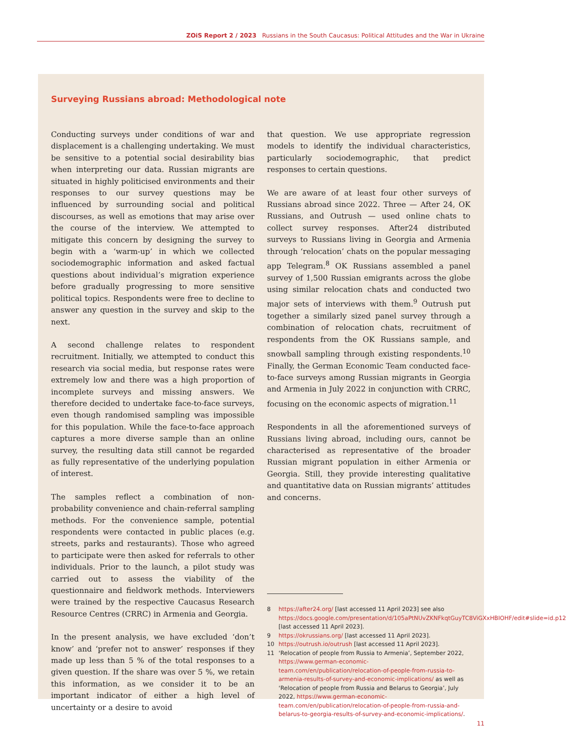ZOiS Report 2 / 2023 Russians in the South Caucasus: Political Attitudes and the War in Ukraine
Surveying Russians abroad: Methodological note
Conducting surveys under conditions of war and displacement is a challenging undertaking. We must be sensitive to a potential social desirability bias when interpreting our data. Russian migrants are situated in highly politicised environments and their responses to our survey questions may be influenced by surrounding social and political discourses, as well as emotions that may arise over the course of the interview. We attempted to mitigate this concern by designing the survey to begin with a ‘warm-up’ in which we collected sociodemographic information and asked factual questions about individual’s migration experience before gradually progressing to more sensitive political topics. Respondents were free to decline to answer any question in the survey and skip to the next.
A second challenge relates to respondent recruitment. Initially, we attempted to conduct this research via social media, but response rates were extremely low and there was a high proportion of incomplete surveys and missing answers. We therefore decided to undertake face-to-face surveys, even though randomised sampling was impossible for this population. While the face-to-face approach captures a more diverse sample than an online survey, the resulting data still cannot be regarded as fully representative of the underlying population of interest.
The samples reflect a combination of non-probability convenience and chain-referral sampling methods. For the convenience sample, potential respondents were contacted in public places (e.g. streets, parks and restaurants). Those who agreed to participate were then asked for referrals to other individuals. Prior to the launch, a pilot study was carried out to assess the viability of the questionnaire and fieldwork methods. Interviewers were trained by the respective Caucasus Research Resource Centres (CRRC) in Armenia and Georgia.
In the present analysis, we have excluded ‘don’t know’ and ‘prefer not to answer’ responses if they made up less than 5 % of the total responses to a given question. If the share was over 5 %, we retain this information, as we consider it to be an important indicator of either a high level of uncertainty or a desire to avoid
that question. We use appropriate regression models to identify the individual characteristics, particularly sociodemographic, that predict responses to certain questions.
We are aware of at least four other surveys of Russians abroad since 2022. Three — After 24, OK Russians, and Outrush — used online chats to collect survey responses. After24 distributed surveys to Russians living in Georgia and Armenia through ‘relocation’ chats on the popular messaging app Telegram.<sup>8</sup> OK Russians assembled a panel survey of 1,500 Russian emigrants across the globe using similar relocation chats and conducted two major sets of interviews with them.<sup>9</sup> Outrush put together a similarly sized panel survey through a combination of relocation chats, recruitment of respondents from the OK Russians sample, and snowball sampling through existing respondents.<sup>10</sup> Finally, the German Economic Team conducted face-to-face surveys among Russian migrants in Georgia and Armenia in July 2022 in conjunction with CRRC, focusing on the economic aspects of migration.<sup>11</sup>
Respondents in all the aforementioned surveys of Russians living abroad, including ours, cannot be characterised as representative of the broader Russian migrant population in either Armenia or Georgia. Still, they provide interesting qualitative and quantitative data on Russian migrants’ attitudes and concerns.
8 https://after24.org/ [last accessed 11 April 2023] see also https://docs.google.com/presentation/d/105aPtNUvZKNFkqtGuyTC8ViGXxHBIOHF/edit#slide=id.p12 [last accessed 11 April 2023].
9 https://okrussians.org/ [last accessed 11 April 2023].
10 https://outrush.io/outrush [last accessed 11 April 2023].
11 ‘Relocation of people from Russia to Armenia’, September 2022, https://www.german-economic-team.com/en/publication/relocation-of-people-from-russia-to-armenia-results-of-survey-and-economic-implications/ as well as ‘Relocation of people from Russia and Belarus to Georgia’, July 2022, https://www.german-economic-team.com/en/publication/relocation-of-people-from-russia-and-belarus-to-georgia-results-of-survey-and-economic-implications/.
11